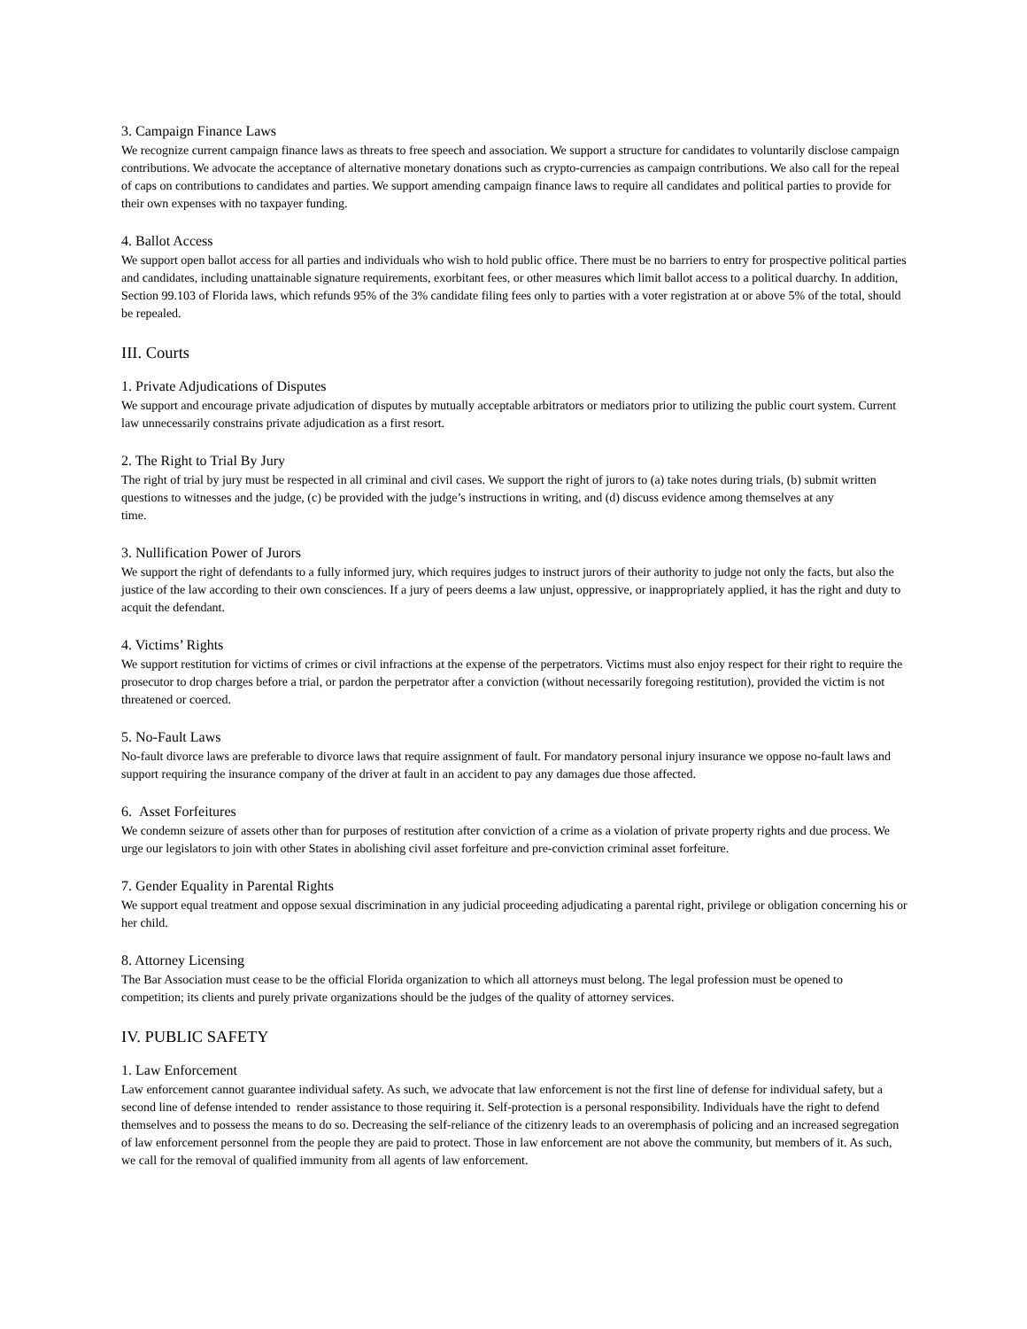3. Campaign Finance Laws
We recognize current campaign finance laws as threats to free speech and association. We support a structure for candidates to voluntarily disclose campaign contributions. We advocate the acceptance of alternative monetary donations such as crypto-currencies as campaign contributions. We also call for the repeal of caps on contributions to candidates and parties. We support amending campaign finance laws to require all candidates and political parties to provide for their own expenses with no taxpayer funding.
4. Ballot Access
We support open ballot access for all parties and individuals who wish to hold public office. There must be no barriers to entry for prospective political parties and candidates, including unattainable signature requirements, exorbitant fees, or other measures which limit ballot access to a political duarchy. In addition, Section 99.103 of Florida laws, which refunds 95% of the 3% candidate filing fees only to parties with a voter registration at or above 5% of the total, should be repealed.
III. Courts
1. Private Adjudications of Disputes
We support and encourage private adjudication of disputes by mutually acceptable arbitrators or mediators prior to utilizing the public court system. Current law unnecessarily constrains private adjudication as a first resort.
2. The Right to Trial By Jury
The right of trial by jury must be respected in all criminal and civil cases. We support the right of jurors to (a) take notes during trials, (b) submit written questions to witnesses and the judge, (c) be provided with the judge’s instructions in writing, and (d) discuss evidence among themselves at any
time.
3. Nullification Power of Jurors
We support the right of defendants to a fully informed jury, which requires judges to instruct jurors of their authority to judge not only the facts, but also the justice of the law according to their own consciences. If a jury of peers deems a law unjust, oppressive, or inappropriately applied, it has the right and duty to acquit the defendant.
4. Victims’ Rights
We support restitution for victims of crimes or civil infractions at the expense of the perpetrators. Victims must also enjoy respect for their right to require the prosecutor to drop charges before a trial, or pardon the perpetrator after a conviction (without necessarily foregoing restitution), provided the victim is not threatened or coerced.
5. No-Fault Laws
No-fault divorce laws are preferable to divorce laws that require assignment of fault. For mandatory personal injury insurance we oppose no-fault laws and support requiring the insurance company of the driver at fault in an accident to pay any damages due those affected.
6. Asset Forfeitures
We condemn seizure of assets other than for purposes of restitution after conviction of a crime as a violation of private property rights and due process. We urge our legislators to join with other States in abolishing civil asset forfeiture and pre-conviction criminal asset forfeiture.
7. Gender Equality in Parental Rights
We support equal treatment and oppose sexual discrimination in any judicial proceeding adjudicating a parental right, privilege or obligation concerning his or her child.
8. Attorney Licensing
The Bar Association must cease to be the official Florida organization to which all attorneys must belong. The legal profession must be opened to competition; its clients and purely private organizations should be the judges of the quality of attorney services.
IV. PUBLIC SAFETY
1. Law Enforcement
Law enforcement cannot guarantee individual safety. As such, we advocate that law enforcement is not the first line of defense for individual safety, but a second line of defense intended to render assistance to those requiring it. Self-protection is a personal responsibility. Individuals have the right to defend themselves and to possess the means to do so. Decreasing the self-reliance of the citizenry leads to an overemphasis of policing and an increased segregation of law enforcement personnel from the people they are paid to protect. Those in law enforcement are not above the community, but members of it. As such, we call for the removal of qualified immunity from all agents of law enforcement.